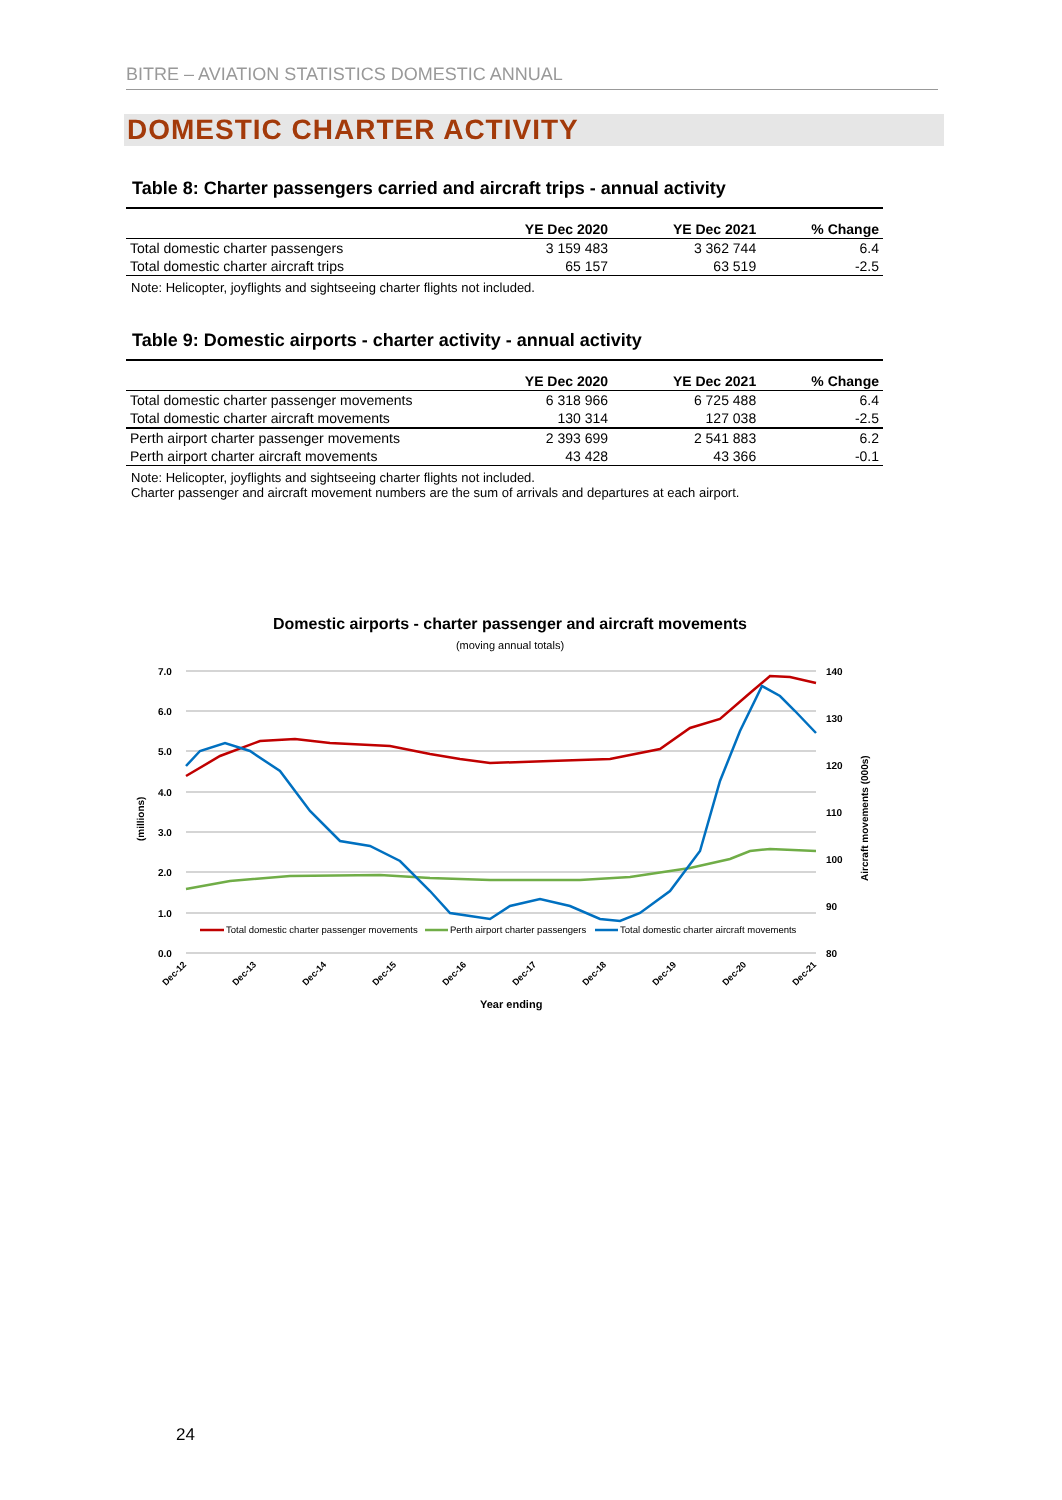BITRE – AVIATION STATISTICS DOMESTIC ANNUAL
DOMESTIC CHARTER ACTIVITY
Table 8: Charter passengers carried and aircraft trips - annual activity
| | YE Dec 2020 | YE Dec 2021 | % Change |
| --- | --- | --- | --- |
| Total domestic charter passengers | 3 159 483 | 3 362 744 | 6.4 |
| Total domestic charter aircraft trips | 65 157 | 63 519 | -2.5 |
Note: Helicopter, joyflights and sightseeing charter flights not included.
Table 9: Domestic airports - charter activity - annual activity
| | YE Dec 2020 | YE Dec 2021 | % Change |
| --- | --- | --- | --- |
| Total domestic charter passenger movements | 6 318 966 | 6 725 488 | 6.4 |
| Total domestic charter aircraft movements | 130 314 | 127 038 | -2.5 |
| Perth airport charter passenger movements | 2 393 699 | 2 541 883 | 6.2 |
| Perth airport charter aircraft movements | 43 428 | 43 366 | -0.1 |
Note: Helicopter, joyflights and sightseeing charter flights not included.
Charter passenger and aircraft movement numbers are the sum of arrivals and departures at each airport.
Domestic airports - charter passenger and aircraft movements
(moving annual totals)
7.0
6.0
5.0
4.0
3.0
2.0
1.0
0.0
140
130
120
110
100
90
80
(millions)
Aircraft movements (000s)
Total domestic charter passenger movements
Perth airport charter passengers
Total domestic charter aircraft movements
Dec-12
Dec-13
Dec-14
Dec-15
Dec-16
Dec-17
Dec-18
Dec-19
Dec-20
Dec-21
Year ending
24